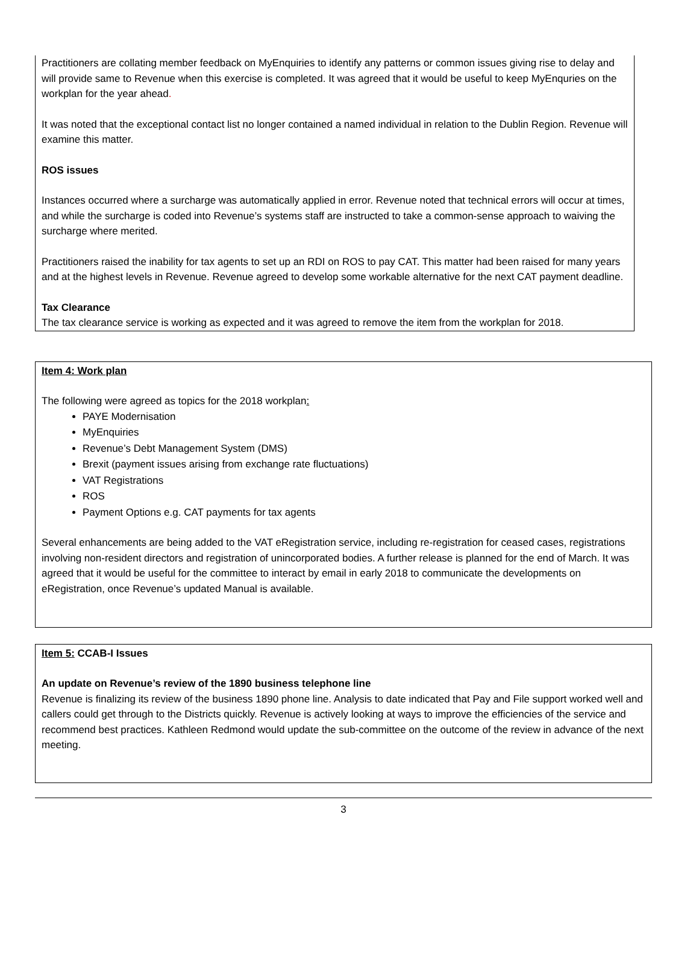Practitioners are collating member feedback on MyEnquiries to identify any patterns or common issues giving rise to delay and will provide same to Revenue when this exercise is completed. It was agreed that it would be useful to keep MyEnquries on the workplan for the year ahead.
It was noted that the exceptional contact list no longer contained a named individual in relation to the Dublin Region. Revenue will examine this matter.
ROS issues
Instances occurred where a surcharge was automatically applied in error. Revenue noted that technical errors will occur at times, and while the surcharge is coded into Revenue’s systems staff are instructed to take a common-sense approach to waiving the surcharge where merited.
Practitioners raised the inability for tax agents to set up an RDI on ROS to pay CAT. This matter had been raised for many years and at the highest levels in Revenue. Revenue agreed to develop some workable alternative for the next CAT payment deadline.
Tax Clearance
The tax clearance service is working as expected and it was agreed to remove the item from the workplan for 2018.
Item 4: Work plan
The following were agreed as topics for the 2018 workplan:
PAYE Modernisation
MyEnquiries
Revenue’s Debt Management System (DMS)
Brexit (payment issues arising from exchange rate fluctuations)
VAT Registrations
ROS
Payment Options e.g. CAT payments for tax agents
Several enhancements are being added to the VAT eRegistration service, including re-registration for ceased cases, registrations involving non-resident directors and registration of unincorporated bodies. A further release is planned for the end of March. It was agreed that it would be useful for the committee to interact by email in early 2018 to communicate the developments on eRegistration, once Revenue’s updated Manual is available.
Item 5: CCAB-I Issues
An update on Revenue’s review of the 1890 business telephone line
Revenue is finalizing its review of the business 1890 phone line. Analysis to date indicated that Pay and File support worked well and callers could get through to the Districts quickly. Revenue is actively looking at ways to improve the efficiencies of the service and recommend best practices. Kathleen Redmond would update the sub-committee on the outcome of the review in advance of the next meeting.
3